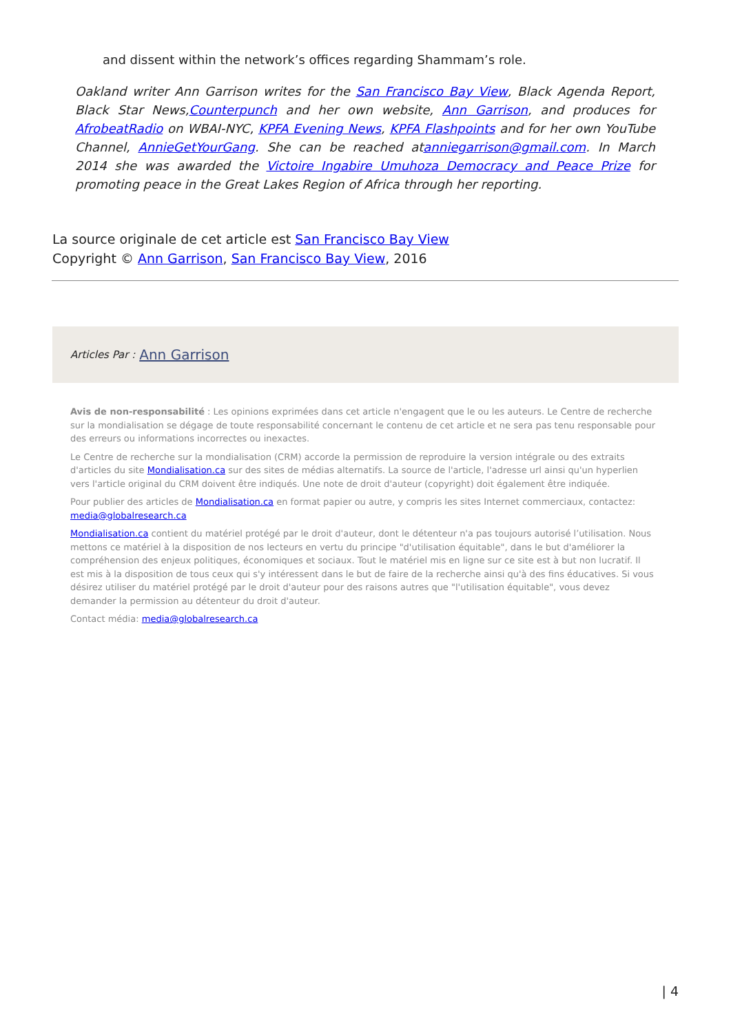and dissent within the network’s offices regarding Shammam’s role.
Oakland writer Ann Garrison writes for the San Francisco Bay View, Black Agenda Report, Black Star News,Counterpunch and her own website, Ann Garrison, and produces for AfrobeatRadio on WBAI-NYC, KPFA Evening News, KPFA Flashpoints and for her own YouTube Channel, AnnieGetYourGang. She can be reached atanniegarrison@gmail.com. In March 2014 she was awarded the Victoire Ingabire Umuhoza Democracy and Peace Prize for promoting peace in the Great Lakes Region of Africa through her reporting.
La source originale de cet article est San Francisco Bay View
Copyright © Ann Garrison, San Francisco Bay View, 2016
Articles Par : Ann Garrison
Avis de non-responsabilité : Les opinions exprimées dans cet article n'engagent que le ou les auteurs. Le Centre de recherche sur la mondialisation se dégage de toute responsabilité concernant le contenu de cet article et ne sera pas tenu responsable pour des erreurs ou informations incorrectes ou inexactes.
Le Centre de recherche sur la mondialisation (CRM) accorde la permission de reproduire la version intégrale ou des extraits d'articles du site Mondialisation.ca sur des sites de médias alternatifs. La source de l'article, l'adresse url ainsi qu'un hyperlien vers l'article original du CRM doivent être indiqués. Une note de droit d'auteur (copyright) doit également être indiquée.
Pour publier des articles de Mondialisation.ca en format papier ou autre, y compris les sites Internet commerciaux, contactez: media@globalresearch.ca
Mondialisation.ca contient du matériel protégé par le droit d'auteur, dont le détenteur n'a pas toujours autorisé l’utilisation. Nous mettons ce matériel à la disposition de nos lecteurs en vertu du principe "d'utilisation équitable", dans le but d'améliorer la compréhension des enjeux politiques, économiques et sociaux. Tout le matériel mis en ligne sur ce site est à but non lucratif. Il est mis à la disposition de tous ceux qui s'y intéressent dans le but de faire de la recherche ainsi qu'à des fins éducatives. Si vous désirez utiliser du matériel protégé par le droit d'auteur pour des raisons autres que "l'utilisation équitable", vous devez demander la permission au détenteur du droit d'auteur.
Contact média: media@globalresearch.ca
| 4